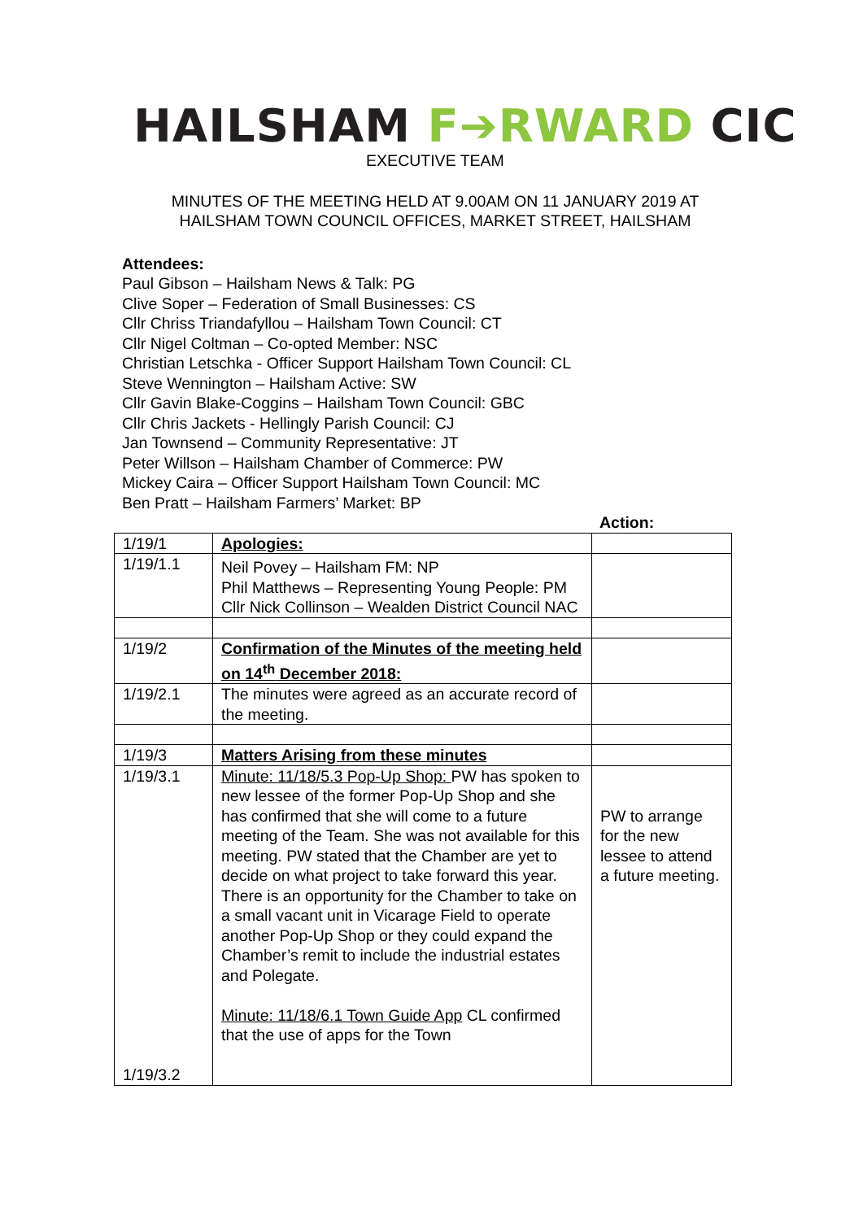HAILSHAM F➔RWARD CIC
EXECUTIVE TEAM
MINUTES OF THE MEETING HELD AT 9.00AM ON 11 JANUARY 2019 AT
HAILSHAM TOWN COUNCIL OFFICES, MARKET STREET, HAILSHAM
Attendees:
Paul Gibson – Hailsham News & Talk: PG
Clive Soper – Federation of Small Businesses: CS
Cllr Chriss Triandafyllou – Hailsham Town Council: CT
Cllr Nigel Coltman – Co-opted Member: NSC
Christian Letschka - Officer Support Hailsham Town Council: CL
Steve Wennington – Hailsham Active: SW
Cllr Gavin Blake-Coggins – Hailsham Town Council: GBC
Cllr Chris Jackets - Hellingly Parish Council: CJ
Jan Townsend – Community Representative: JT
Peter Willson – Hailsham Chamber of Commerce: PW
Mickey Caira – Officer Support Hailsham Town Council: MC
Ben Pratt – Hailsham Farmers’ Market: BP
Action:
| 1/19/1 | Apologies: | |
| 1/19/1.1 | Neil Povey – Hailsham FM: NP Phil Matthews – Representing Young People: PM Cllr Nick Collinson – Wealden District Council NAC | |
| 1/19/2 | Confirmation of the Minutes of the meeting held on 14<sup>th</sup> December 2018: | |
| 1/19/2.1 | The minutes were agreed as an accurate record of the meeting. | |
| 1/19/3 | Matters Arising from these minutes | |
| 1/19/3.1 1/19/3.2 | Minute: 11/18/5.3 Pop-Up Shop: PW has spoken to new lessee of the former Pop-Up Shop and she has confirmed that she will come to a future meeting of the Team. She was not available for this meeting. PW stated that the Chamber are yet to decide on what project to take forward this year. There is an opportunity for the Chamber to take on a small vacant unit in Vicarage Field to operate another Pop-Up Shop or they could expand the Chamber’s remit to include the industrial estates and Polegate. Minute: 11/18/6.1 Town Guide App CL confirmed that the use of apps for the Town | PW to arrange for the new lessee to attend a future meeting. |